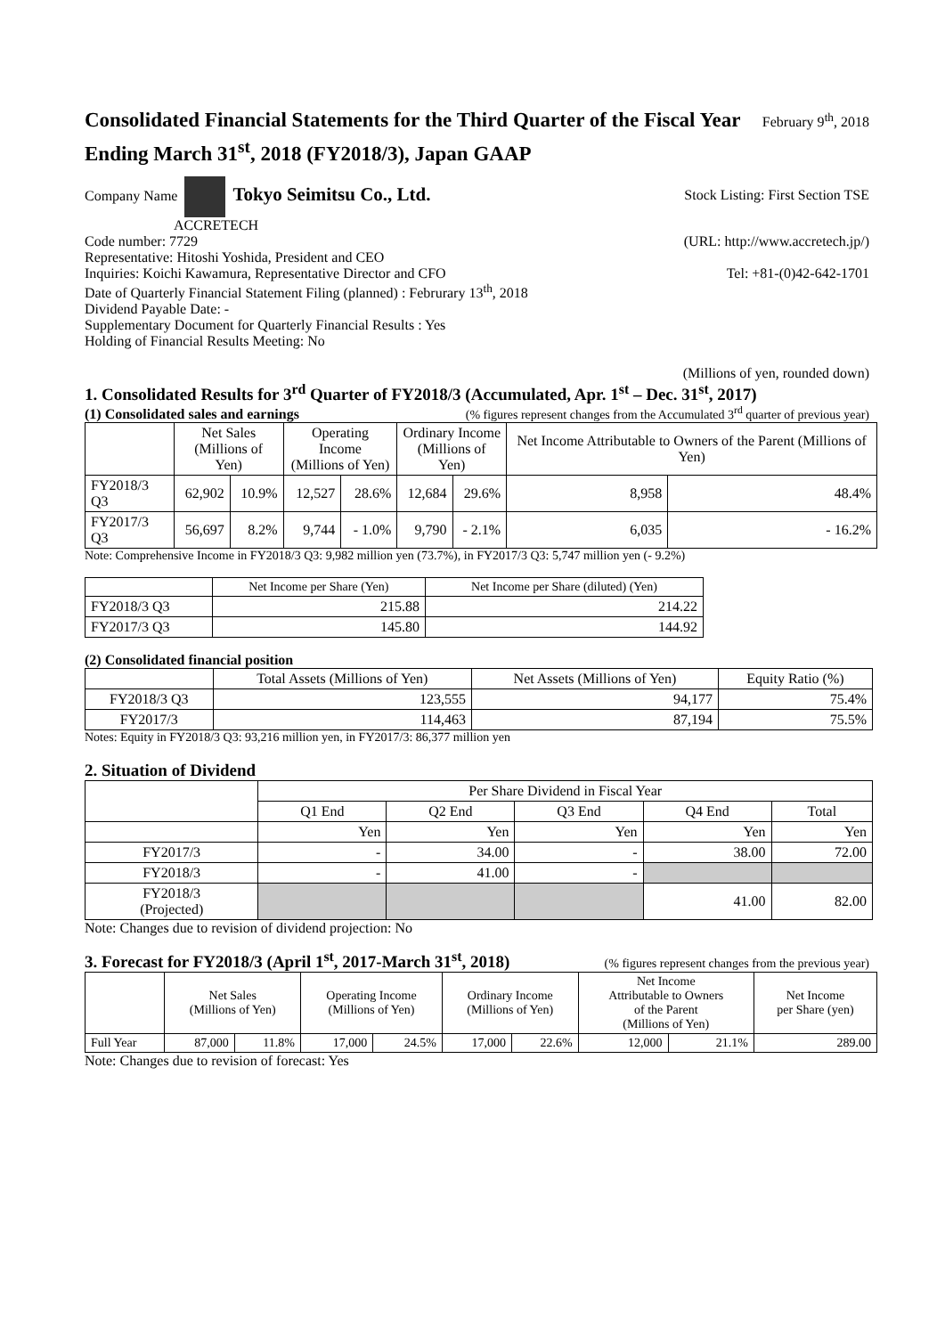Consolidated Financial Statements for the Third Quarter of the Fiscal Year
Ending March 31<sup>st</sup>, 2018 (FY2018/3), Japan GAAP
February 9<sup>th</sup>, 2018
Company Name Tokyo Seimitsu Co., Ltd. Stock Listing: First Section TSE
ACCRETECH
Code number: 7729 (URL: http://www.accretech.jp/)
Representative: Hitoshi Yoshida, President and CEO
Inquiries: Koichi Kawamura, Representative Director and CFO Tel: +81-(0)42-642-1701
Date of Quarterly Financial Statement Filing (planned) : Februrary 13<sup>th</sup>, 2018
Dividend Payable Date: -
Supplementary Document for Quarterly Financial Results : Yes
Holding of Financial Results Meeting: No
(Millions of yen, rounded down)
1. Consolidated Results for 3<sup>rd</sup> Quarter of FY2018/3 (Accumulated, Apr. 1<sup>st</sup> – Dec. 31<sup>st</sup>, 2017)
(1) Consolidated sales and earnings
(% figures represent changes from the Accumulated 3<sup>rd</sup> quarter of previous year)
| | Net Sales (Millions of Yen) | | Operating Income (Millions of Yen) | | Ordinary Income (Millions of Yen) | | Net Income Attributable to Owners of the Parent (Millions of Yen) | |
| --- | --- | --- | --- | --- | --- | --- | --- | --- |
| FY2018/3 Q3 | 62,902 | 10.9% | 12,527 | 28.6% | 12,684 | 29.6% | 8,958 | 48.4% |
| FY2017/3 Q3 | 56,697 | 8.2% | 9,744 | - 1.0% | 9,790 | - 2.1% | 6,035 | - 16.2% |
Note: Comprehensive Income in FY2018/3 Q3: 9,982 million yen (73.7%), in FY2017/3 Q3: 5,747 million yen (- 9.2%)
| | Net Income per Share (Yen) | Net Income per Share (diluted) (Yen) |
| --- | --- | --- |
| FY2018/3 Q3 | 215.88 | 214.22 |
| FY2017/3 Q3 | 145.80 | 144.92 |
(2) Consolidated financial position
| | Total Assets (Millions of Yen) | Net Assets (Millions of Yen) | Equity Ratio (%) |
| --- | --- | --- | --- |
| FY2018/3 Q3 | 123,555 | 94,177 | 75.4% |
| FY2017/3 | 114,463 | 87,194 | 75.5% |
Notes: Equity in FY2018/3 Q3: 93,216 million yen, in FY2017/3: 86,377 million yen
2. Situation of Dividend
| | Per Share Dividend in Fiscal Year | | | | |
| --- | --- | --- | --- | --- | --- |
| | Q1 End | Q2 End | Q3 End | Q4 End | Total |
| | Yen | Yen | Yen | Yen | Yen |
| FY2017/3 | - | 34.00 | - | 38.00 | 72.00 |
| FY2018/3 | - | 41.00 | - | | |
| FY2018/3 (Projected) | | | | 41.00 | 82.00 |
Note: Changes due to revision of dividend projection: No
3. Forecast for FY2018/3 (April 1<sup>st</sup>, 2017-March 31<sup>st</sup>, 2018)
(% figures represent changes from the previous year)
| | Net Sales (Millions of Yen) | | Operating Income (Millions of Yen) | | Ordinary Income (Millions of Yen) | | Net Income Attributable to Owners of the Parent (Millions of Yen) | | Net Income per Share (yen) |
| --- | --- | --- | --- | --- | --- | --- | --- | --- | --- |
| Full Year | 87,000 | 11.8% | 17,000 | 24.5% | 17,000 | 22.6% | 12,000 | 21.1% | 289.00 |
Note: Changes due to revision of forecast: Yes